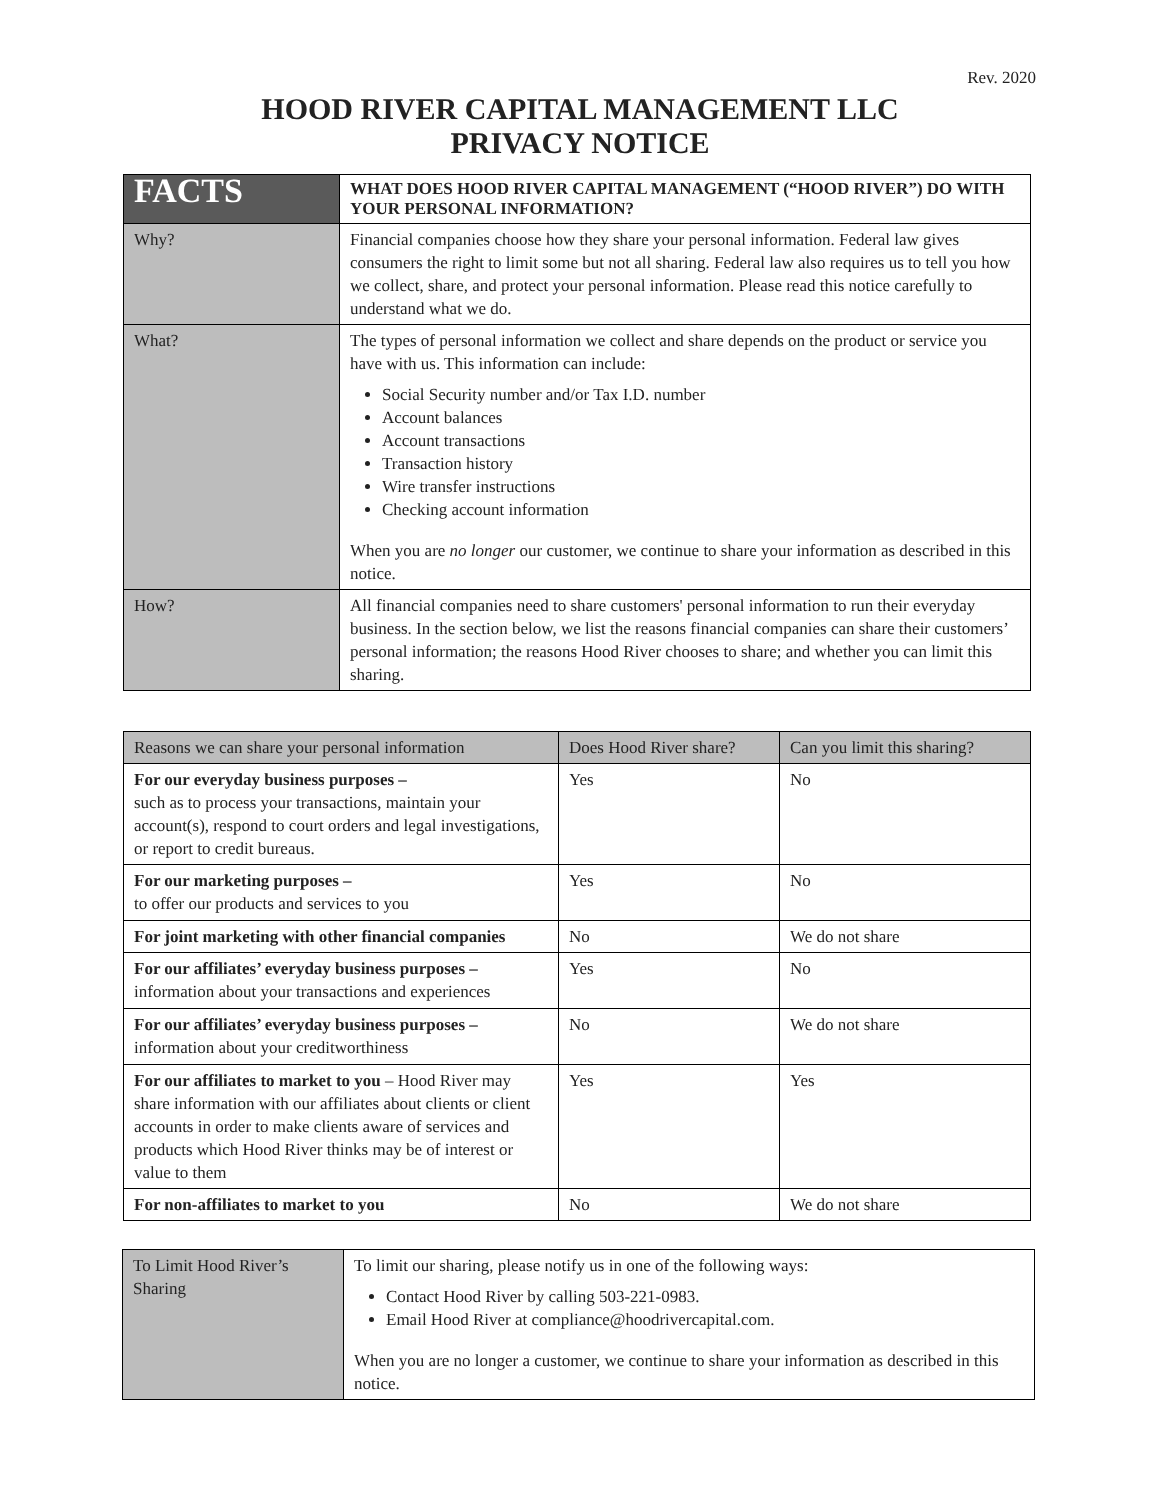Rev. 2020
HOOD RIVER CAPITAL MANAGEMENT LLC
PRIVACY NOTICE
| FACTS | WHAT DOES HOOD RIVER CAPITAL MANAGEMENT (“HOOD RIVER”) DO WITH YOUR PERSONAL INFORMATION? |
| Why? | Financial companies choose how they share your personal information. Federal law gives consumers the right to limit some but not all sharing. Federal law also requires us to tell you how we collect, share, and protect your personal information. Please read this notice carefully to understand what we do. |
| What? | The types of personal information we collect and share depends on the product or service you have with us. This information can include: Social Security number and/or Tax I.D. number Account balances Account transactions Transaction history Wire transfer instructions Checking account information When you are no longer our customer, we continue to share your information as described in this notice. |
| How? | All financial companies need to share customers' personal information to run their everyday business. In the section below, we list the reasons financial companies can share their customers’ personal information; the reasons Hood River chooses to share; and whether you can limit this sharing. |
| Reasons we can share your personal information | Does Hood River share? | Can you limit this sharing? |
| --- | --- | --- |
| For our everyday business purposes – such as to process your transactions, maintain your account(s), respond to court orders and legal investigations, or report to credit bureaus. | Yes | No |
| For our marketing purposes – to offer our products and services to you | Yes | No |
| For joint marketing with other financial companies | No | We do not share |
| For our affiliates’ everyday business purposes – information about your transactions and experiences | Yes | No |
| For our affiliates’ everyday business purposes – information about your creditworthiness | No | We do not share |
| For our affiliates to market to you – Hood River may share information with our affiliates about clients or client accounts in order to make clients aware of services and products which Hood River thinks may be of interest or value to them | Yes | Yes |
| For non-affiliates to market to you | No | We do not share |
| To Limit Hood River’s Sharing | To limit our sharing, please notify us in one of the following ways: Contact Hood River by calling 503-221-0983. Email Hood River at compliance@hoodrivercapital.com. When you are no longer a customer, we continue to share your information as described in this notice. |